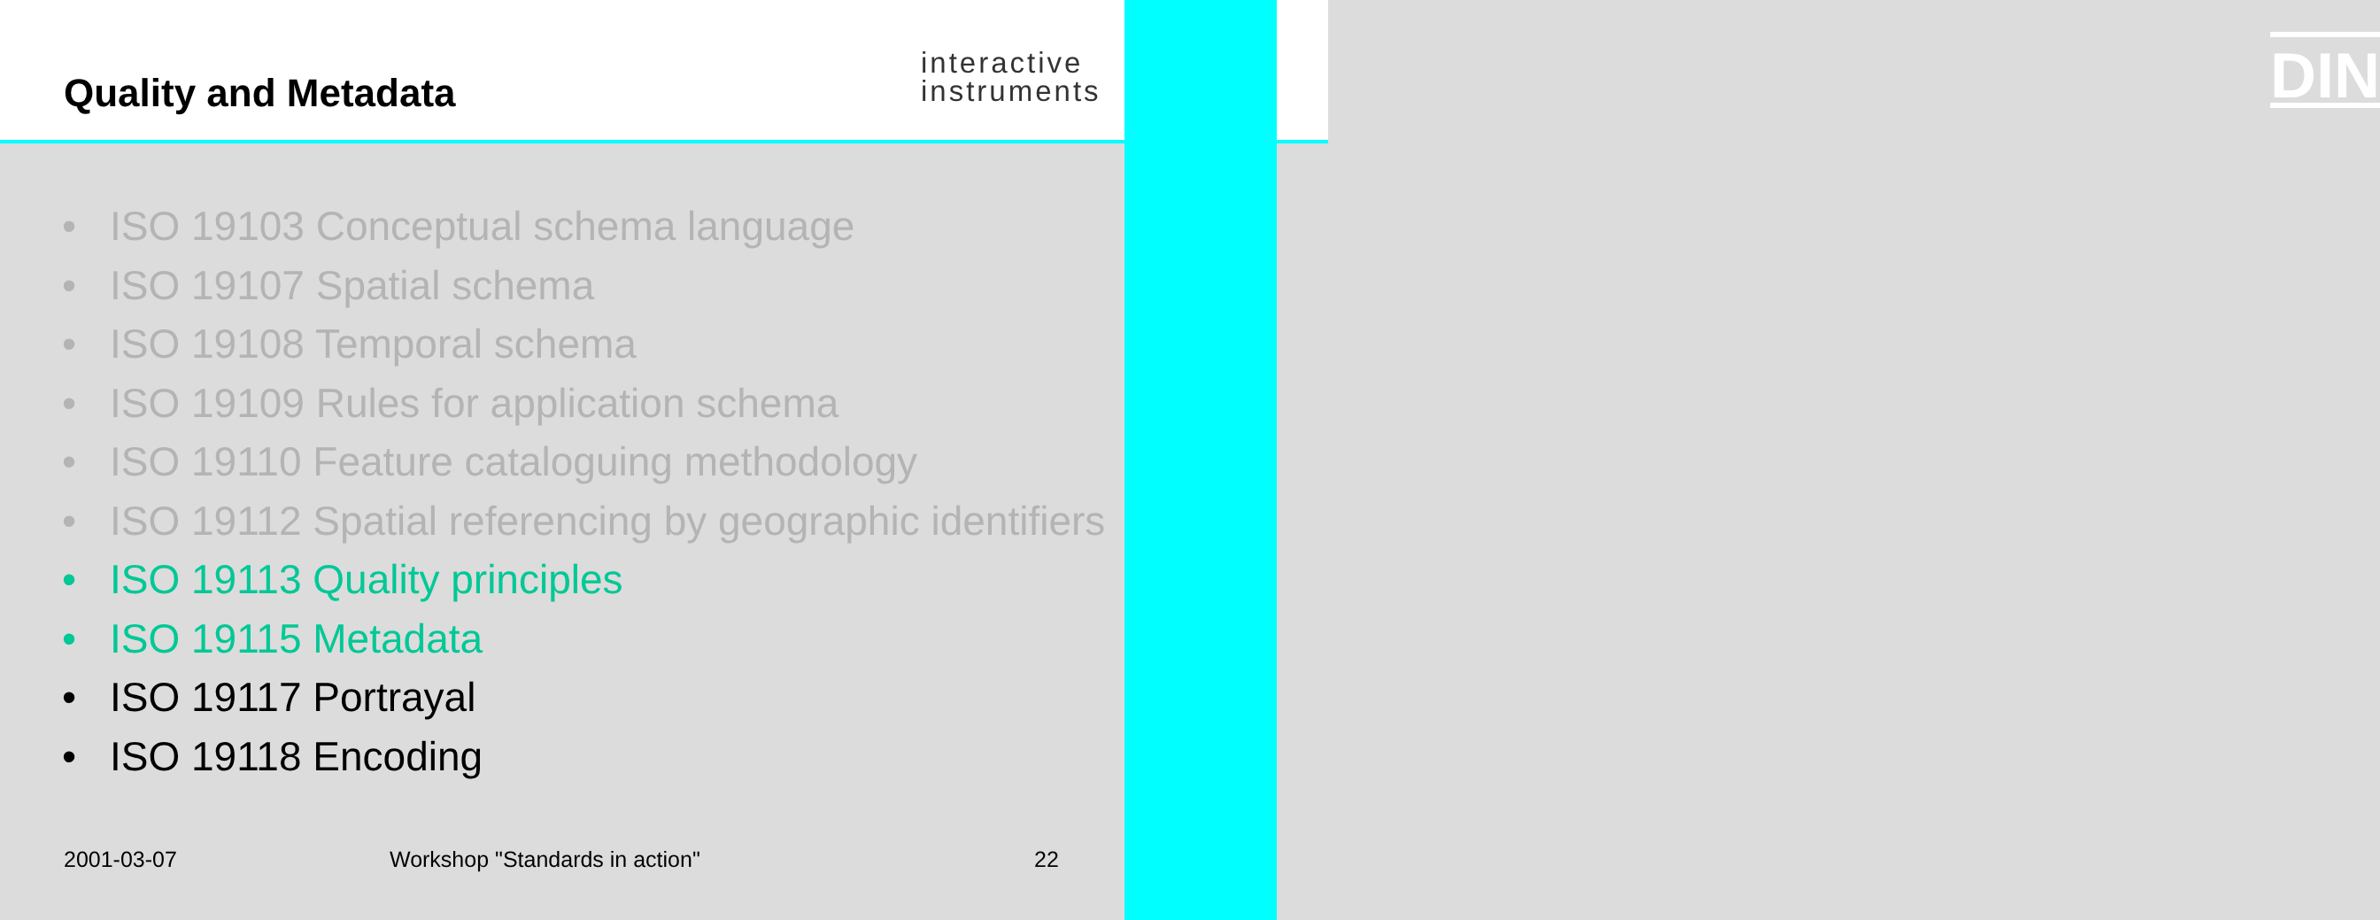Quality and Metadata
interactive
instruments
DIN
• ISO 19103 Conceptual schema language
• ISO 19107 Spatial schema
• ISO 19108 Temporal schema
• ISO 19109 Rules for application schema
• ISO 19110 Feature cataloguing methodology
• ISO 19112 Spatial referencing by geographic identifiers
• ISO 19113 Quality principles
• ISO 19115 Metadata
• ISO 19117 Portrayal
• ISO 19118 Encoding
2001-03-07 Workshop "Standards in action" 22